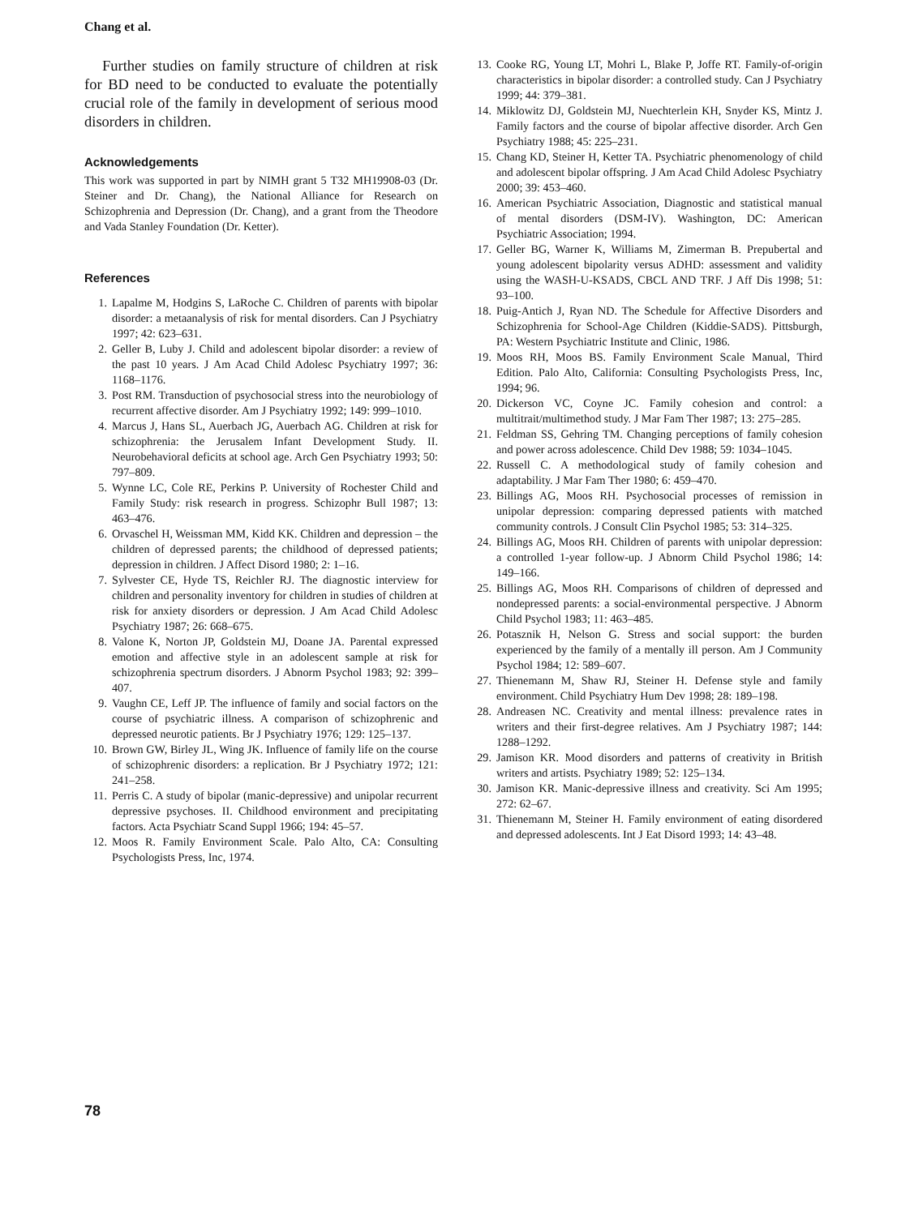Chang et al.
Further studies on family structure of children at risk for BD need to be conducted to evaluate the potentially crucial role of the family in development of serious mood disorders in children.
Acknowledgements
This work was supported in part by NIMH grant 5 T32 MH19908-03 (Dr. Steiner and Dr. Chang), the National Alliance for Research on Schizophrenia and Depression (Dr. Chang), and a grant from the Theodore and Vada Stanley Foundation (Dr. Ketter).
References
1. Lapalme M, Hodgins S, LaRoche C. Children of parents with bipolar disorder: a metaanalysis of risk for mental disorders. Can J Psychiatry 1997; 42: 623–631.
2. Geller B, Luby J. Child and adolescent bipolar disorder: a review of the past 10 years. J Am Acad Child Adolesc Psychiatry 1997; 36: 1168–1176.
3. Post RM. Transduction of psychosocial stress into the neurobiology of recurrent affective disorder. Am J Psychiatry 1992; 149: 999–1010.
4. Marcus J, Hans SL, Auerbach JG, Auerbach AG. Children at risk for schizophrenia: the Jerusalem Infant Development Study. II. Neurobehavioral deficits at school age. Arch Gen Psychiatry 1993; 50: 797–809.
5. Wynne LC, Cole RE, Perkins P. University of Rochester Child and Family Study: risk research in progress. Schizophr Bull 1987; 13: 463–476.
6. Orvaschel H, Weissman MM, Kidd KK. Children and depression – the children of depressed parents; the childhood of depressed patients; depression in children. J Affect Disord 1980; 2: 1–16.
7. Sylvester CE, Hyde TS, Reichler RJ. The diagnostic interview for children and personality inventory for children in studies of children at risk for anxiety disorders or depression. J Am Acad Child Adolesc Psychiatry 1987; 26: 668–675.
8. Valone K, Norton JP, Goldstein MJ, Doane JA. Parental expressed emotion and affective style in an adolescent sample at risk for schizophrenia spectrum disorders. J Abnorm Psychol 1983; 92: 399–407.
9. Vaughn CE, Leff JP. The influence of family and social factors on the course of psychiatric illness. A comparison of schizophrenic and depressed neurotic patients. Br J Psychiatry 1976; 129: 125–137.
10. Brown GW, Birley JL, Wing JK. Influence of family life on the course of schizophrenic disorders: a replication. Br J Psychiatry 1972; 121: 241–258.
11. Perris C. A study of bipolar (manic-depressive) and unipolar recurrent depressive psychoses. II. Childhood environment and precipitating factors. Acta Psychiatr Scand Suppl 1966; 194: 45–57.
12. Moos R. Family Environment Scale. Palo Alto, CA: Consulting Psychologists Press, Inc, 1974.
13. Cooke RG, Young LT, Mohri L, Blake P, Joffe RT. Family-of-origin characteristics in bipolar disorder: a controlled study. Can J Psychiatry 1999; 44: 379–381.
14. Miklowitz DJ, Goldstein MJ, Nuechterlein KH, Snyder KS, Mintz J. Family factors and the course of bipolar affective disorder. Arch Gen Psychiatry 1988; 45: 225–231.
15. Chang KD, Steiner H, Ketter TA. Psychiatric phenomenology of child and adolescent bipolar offspring. J Am Acad Child Adolesc Psychiatry 2000; 39: 453–460.
16. American Psychiatric Association, Diagnostic and statistical manual of mental disorders (DSM-IV). Washington, DC: American Psychiatric Association; 1994.
17. Geller BG, Warner K, Williams M, Zimerman B. Prepubertal and young adolescent bipolarity versus ADHD: assessment and validity using the WASH-U-KSADS, CBCL AND TRF. J Aff Dis 1998; 51: 93–100.
18. Puig-Antich J, Ryan ND. The Schedule for Affective Disorders and Schizophrenia for School-Age Children (Kiddie-SADS). Pittsburgh, PA: Western Psychiatric Institute and Clinic, 1986.
19. Moos RH, Moos BS. Family Environment Scale Manual, Third Edition. Palo Alto, California: Consulting Psychologists Press, Inc, 1994; 96.
20. Dickerson VC, Coyne JC. Family cohesion and control: a multitrait/multimethod study. J Mar Fam Ther 1987; 13: 275–285.
21. Feldman SS, Gehring TM. Changing perceptions of family cohesion and power across adolescence. Child Dev 1988; 59: 1034–1045.
22. Russell C. A methodological study of family cohesion and adaptability. J Mar Fam Ther 1980; 6: 459–470.
23. Billings AG, Moos RH. Psychosocial processes of remission in unipolar depression: comparing depressed patients with matched community controls. J Consult Clin Psychol 1985; 53: 314–325.
24. Billings AG, Moos RH. Children of parents with unipolar depression: a controlled 1-year follow-up. J Abnorm Child Psychol 1986; 14: 149–166.
25. Billings AG, Moos RH. Comparisons of children of depressed and nondepressed parents: a social-environmental perspective. J Abnorm Child Psychol 1983; 11: 463–485.
26. Potasznik H, Nelson G. Stress and social support: the burden experienced by the family of a mentally ill person. Am J Community Psychol 1984; 12: 589–607.
27. Thienemann M, Shaw RJ, Steiner H. Defense style and family environment. Child Psychiatry Hum Dev 1998; 28: 189–198.
28. Andreasen NC. Creativity and mental illness: prevalence rates in writers and their first-degree relatives. Am J Psychiatry 1987; 144: 1288–1292.
29. Jamison KR. Mood disorders and patterns of creativity in British writers and artists. Psychiatry 1989; 52: 125–134.
30. Jamison KR. Manic-depressive illness and creativity. Sci Am 1995; 272: 62–67.
31. Thienemann M, Steiner H. Family environment of eating disordered and depressed adolescents. Int J Eat Disord 1993; 14: 43–48.
78